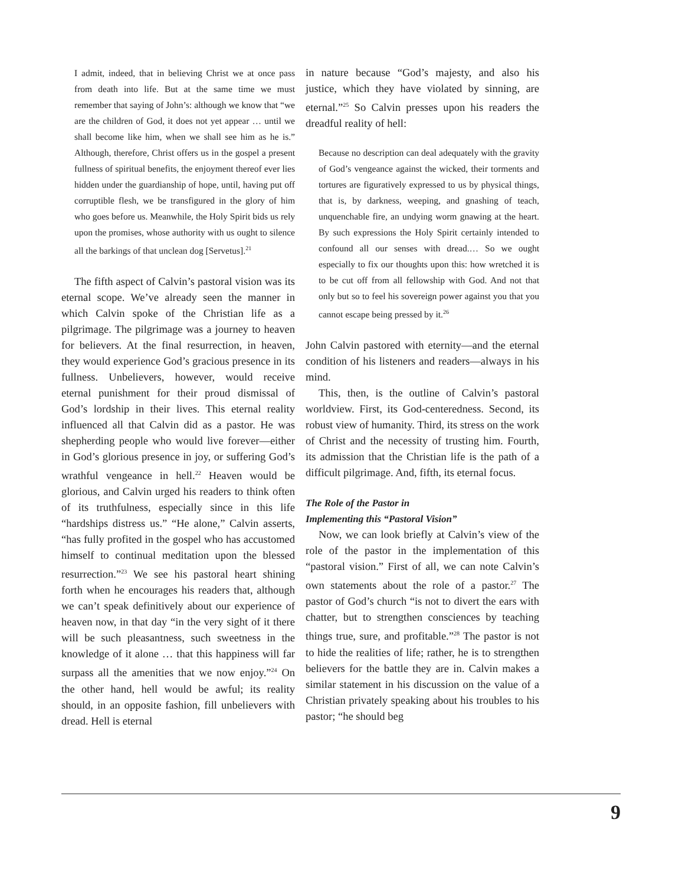I admit, indeed, that in believing Christ we at once pass from death into life. But at the same time we must remember that saying of John’s: although we know that “we are the children of God, it does not yet appear … until we shall become like him, when we shall see him as he is.” Although, therefore, Christ offers us in the gospel a present fullness of spiritual benefits, the enjoyment thereof ever lies hidden under the guardianship of hope, until, having put off corruptible flesh, we be transfigured in the glory of him who goes before us. Meanwhile, the Holy Spirit bids us rely upon the promises, whose authority with us ought to silence all the barkings of that unclean dog [Servetus].<sup>21</sup>
The fifth aspect of Calvin’s pastoral vision was its eternal scope. We’ve already seen the manner in which Calvin spoke of the Christian life as a pilgrimage. The pilgrimage was a journey to heaven for believers. At the final resurrection, in heaven, they would experience God’s gracious presence in its fullness. Unbelievers, however, would receive eternal punishment for their proud dismissal of God’s lordship in their lives. This eternal reality influenced all that Calvin did as a pastor. He was shepherding people who would live forever—either in God’s glorious presence in joy, or suffering God’s wrathful vengeance in hell.<sup>22</sup> Heaven would be glorious, and Calvin urged his readers to think often of its truthfulness, especially since in this life “hardships distress us.” “He alone,” Calvin asserts, “has fully profited in the gospel who has accustomed himself to continual meditation upon the blessed resurrection.”<sup>23</sup> We see his pastoral heart shining forth when he encourages his readers that, although we can’t speak definitively about our experience of heaven now, in that day “in the very sight of it there will be such pleasantness, such sweetness in the knowledge of it alone … that this happiness will far surpass all the amenities that we now enjoy.”<sup>24</sup> On the other hand, hell would be awful; its reality should, in an opposite fashion, fill unbelievers with dread. Hell is eternal
in nature because “God’s majesty, and also his justice, which they have violated by sinning, are eternal.”<sup>25</sup> So Calvin presses upon his readers the dreadful reality of hell:
Because no description can deal adequately with the gravity of God’s vengeance against the wicked, their torments and tortures are figuratively expressed to us by physical things, that is, by darkness, weeping, and gnashing of teach, unquenchable fire, an undying worm gnawing at the heart. By such expressions the Holy Spirit certainly intended to confound all our senses with dread.… So we ought especially to fix our thoughts upon this: how wretched it is to be cut off from all fellowship with God. And not that only but so to feel his sovereign power against you that you cannot escape being pressed by it.<sup>26</sup>
John Calvin pastored with eternity—and the eternal condition of his listeners and readers—always in his mind.
This, then, is the outline of Calvin’s pastoral worldview. First, its God-centeredness. Second, its robust view of humanity. Third, its stress on the work of Christ and the necessity of trusting him. Fourth, its admission that the Christian life is the path of a difficult pilgrimage. And, fifth, its eternal focus.
The Role of the Pastor in
Implementing this “Pastoral Vision”
Now, we can look briefly at Calvin’s view of the role of the pastor in the implementation of this “pastoral vision.” First of all, we can note Calvin’s own statements about the role of a pastor.<sup>27</sup> The pastor of God’s church “is not to divert the ears with chatter, but to strengthen consciences by teaching things true, sure, and profitable.”<sup>28</sup> The pastor is not to hide the realities of life; rather, he is to strengthen believers for the battle they are in. Calvin makes a similar statement in his discussion on the value of a Christian privately speaking about his troubles to his pastor; “he should beg
9